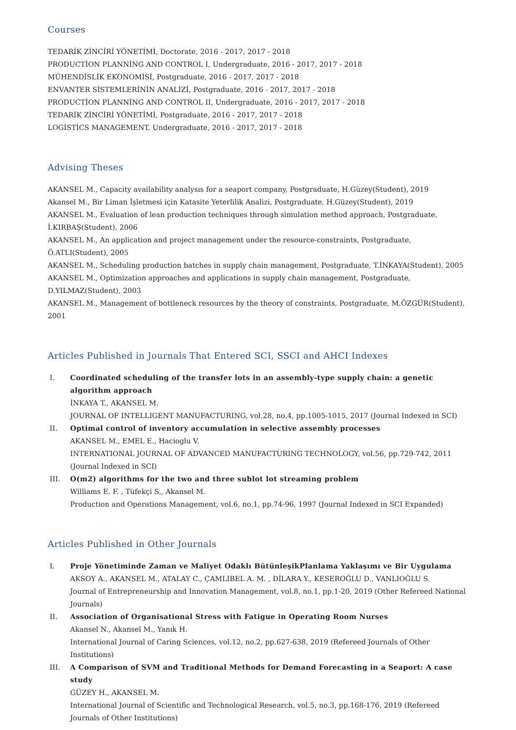Courses
TEDARİK ZİNCİRİ YÖNETİMİ, Doctorate, 2016 - 2017, 2017 - 2018
PRODUCTİON PLANNİNG AND CONTROL I, Undergraduate, 2016 - 2017, 2017 - 2018
MÜHENDİSLİK EKONOMİSİ, Postgraduate, 2016 - 2017, 2017 - 2018
ENVANTER SİSTEMLERİNİN ANALİZİ, Postgraduate, 2016 - 2017, 2017 - 2018
PRODUCTİON PLANNİNG AND CONTROL II, Undergraduate, 2016 - 2017, 2017 - 2018
TEDARİK ZİNCİRİ YÖNETİMİ, Postgraduate, 2016 - 2017, 2017 - 2018
LOGİSTİCS MANAGEMENT, Undergraduate, 2016 - 2017, 2017 - 2018
Advising Theses
AKANSEL M., Capacity availability analysıs for a seaport company, Postgraduate, H.Güzey(Student), 2019
Akansel M., Bir Liman İşletmesi için Katasite Yeterlilik Analizi, Postgraduate, H.Güzey(Student), 2019
AKANSEL M., Evaluation of lean production techniques through simulation method approach, Postgraduate, İ.KIRBAŞ(Student), 2006
AKANSEL M., An application and project management under the resource-constraints, Postgraduate, Ö.ATLI(Student), 2005
AKANSEL M., Scheduling production batches in supply chain management, Postgraduate, T.İNKAYA(Student), 2005
AKANSEL M., Optimization approaches and applications in supply chain management, Postgraduate, D.YILMAZ(Student), 2003
AKANSEL M., Management of bottleneck resources by the theory of constraints, Postgraduate, M.ÖZGÜR(Student), 2001
Articles Published in Journals That Entered SCI, SSCI and AHCI Indexes
I. Coordinated scheduling of the transfer lots in an assembly-type supply chain: a genetic algorithm approach
İNKAYA T., AKANSEL M.
JOURNAL OF INTELLIGENT MANUFACTURING, vol.28, no.4, pp.1005-1015, 2017 (Journal Indexed in SCI)
II. Optimal control of inventory accumulation in selective assembly processes
AKANSEL M., EMEL E., Hacioglu V.
INTERNATIONAL JOURNAL OF ADVANCED MANUFACTURING TECHNOLOGY, vol.56, pp.729-742, 2011 (Journal Indexed in SCI)
III. O(m2) algorithms for the two and three sublot lot streaming problem
Williams E. F. , Tüfekçi S., Akansel M.
Production and Operations Management, vol.6, no.1, pp.74-96, 1997 (Journal Indexed in SCI Expanded)
Articles Published in Other Journals
I. Proje Yönetiminde Zaman ve Maliyet Odaklı BütünleşikPlanlama Yaklaşımı ve Bir Uygulama
AKSOY A., AKANSEL M., ATALAY C., ÇAMLIBEL A. M. , DİLARA Y., KESEROĞLU D., VANLIOĞLU S.
Journal of Entrepreneurship and Innovation Management, vol.8, no.1, pp.1-20, 2019 (Other Refereed National Journals)
II. Association of Organisational Stress with Fatigue in Operating Room Nurses
Akansel N., Akansel M., Yanık H.
International Journal of Caring Sciences, vol.12, no.2, pp.627-638, 2019 (Refereed Journals of Other Institutions)
III. A Comparison of SVM and Traditional Methods for Demand Forecasting in a Seaport: A case study
GÜZEY H., AKANSEL M.
International Journal of Scientific and Technological Research, vol.5, no.3, pp.168-176, 2019 (Refereed Journals of Other Institutions)